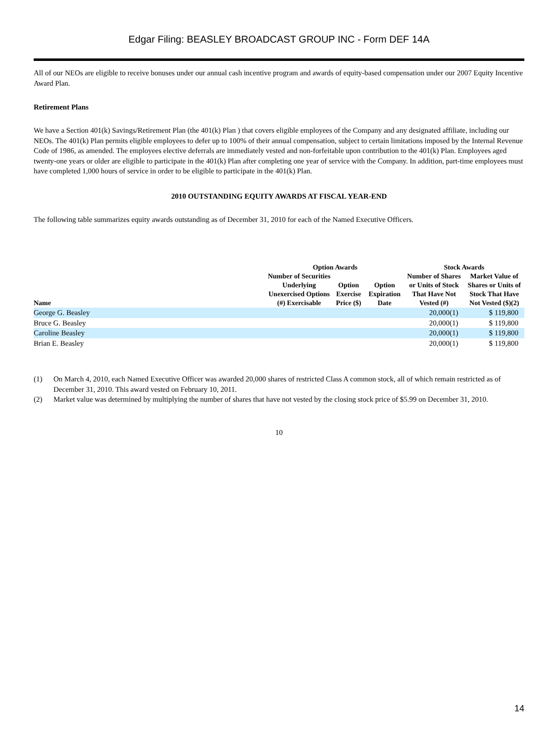Edgar Filing: BEASLEY BROADCAST GROUP INC - Form DEF 14A
All of our NEOs are eligible to receive bonuses under our annual cash incentive program and awards of equity-based compensation under our 2007 Equity Incentive Award Plan.
Retirement Plans
We have a Section 401(k) Savings/Retirement Plan (the 401(k) Plan ) that covers eligible employees of the Company and any designated affiliate, including our NEOs. The 401(k) Plan permits eligible employees to defer up to 100% of their annual compensation, subject to certain limitations imposed by the Internal Revenue Code of 1986, as amended. The employees elective deferrals are immediately vested and non-forfeitable upon contribution to the 401(k) Plan. Employees aged twenty-one years or older are eligible to participate in the 401(k) Plan after completing one year of service with the Company. In addition, part-time employees must have completed 1,000 hours of service in order to be eligible to participate in the 401(k) Plan.
2010 OUTSTANDING EQUITY AWARDS AT FISCAL YEAR-END
The following table summarizes equity awards outstanding as of December 31, 2010 for each of the Named Executive Officers.
| | Option Awards | | | Stock Awards | |
| --- | --- | --- | --- | --- | --- |
| Name | Number of Securities Underlying Unexercised Options (#) Exercisable | Option Exercise Price ($) | Option Expiration Date | Number of Shares or Units of Stock That Have Not Vested (#) | Market Value of Shares or Units of Stock That Have Not Vested ($)(2) |
| George G. Beasley | | | | 20,000(1) | $ 119,800 |
| Bruce G. Beasley | | | | 20,000(1) | $ 119,800 |
| Caroline Beasley | | | | 20,000(1) | $ 119,800 |
| Brian E. Beasley | | | | 20,000(1) | $ 119,800 |
(1) On March 4, 2010, each Named Executive Officer was awarded 20,000 shares of restricted Class A common stock, all of which remain restricted as of December 31, 2010. This award vested on February 10, 2011.
(2) Market value was determined by multiplying the number of shares that have not vested by the closing stock price of $5.99 on December 31, 2010.
10
14